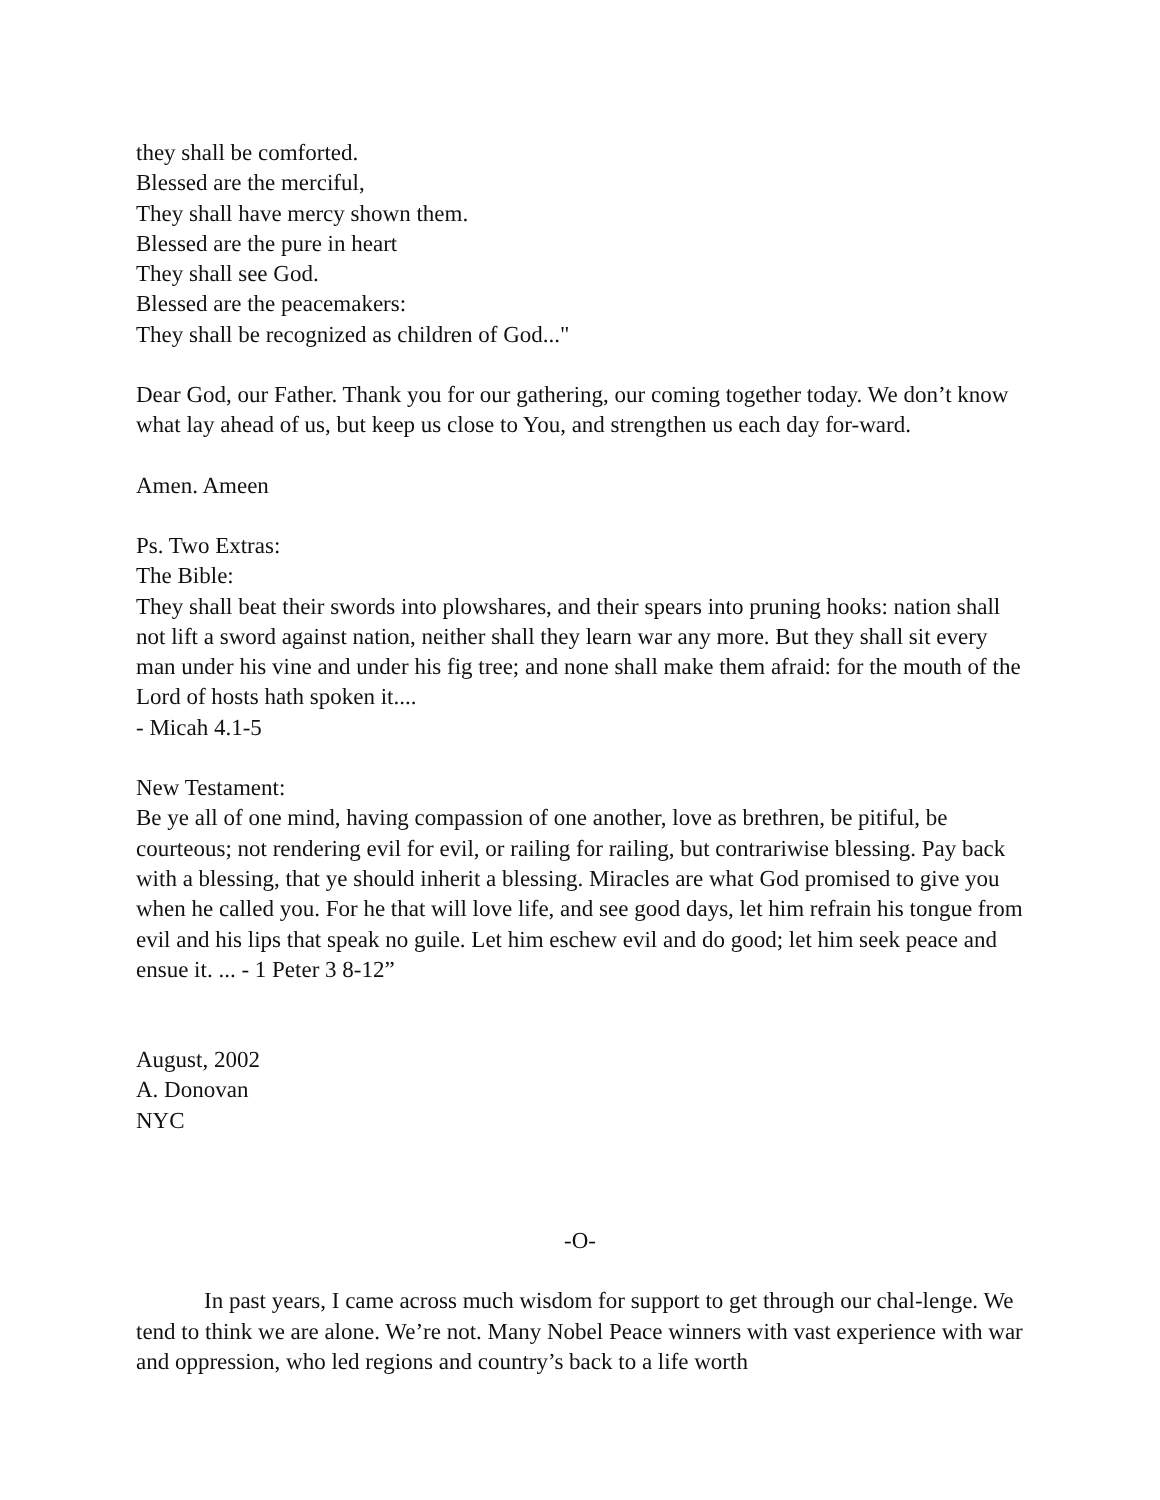they shall be comforted.
Blessed are the merciful,
They shall have mercy shown them.
Blessed are the pure in heart
They shall see God.
Blessed are the peacemakers:
They shall be recognized as children of God..."
Dear God, our Father. Thank you for our gathering, our coming together today. We don’t know what lay ahead of us, but keep us close to You, and strengthen us each day for-ward.
Amen. Ameen
Ps. Two Extras:
The Bible:
They shall beat their swords into plowshares, and their spears into pruning hooks: nation shall not lift a sword against nation, neither shall they learn war any more. But they shall sit every man under his vine and under his fig tree; and none shall make them afraid: for the mouth of the Lord of hosts hath spoken it....
- Micah 4.1-5
New Testament:
Be ye all of one mind, having compassion of one another, love as brethren, be pitiful, be courteous; not rendering evil for evil, or railing for railing, but contrariwise blessing. Pay back with a blessing, that ye should inherit a blessing. Miracles are what God promised to give you when he called you. For he that will love life, and see good days, let him refrain his tongue from evil and his lips that speak no guile. Let him eschew evil and do good; let him seek peace and ensue it. ... - 1 Peter 3 8-12”
August, 2002
A. Donovan
NYC
-O-
In past years, I came across much wisdom for support to get through our chal-lenge. We tend to think we are alone. We’re not. Many Nobel Peace winners with vast experience with war and oppression, who led regions and country’s back to a life worth